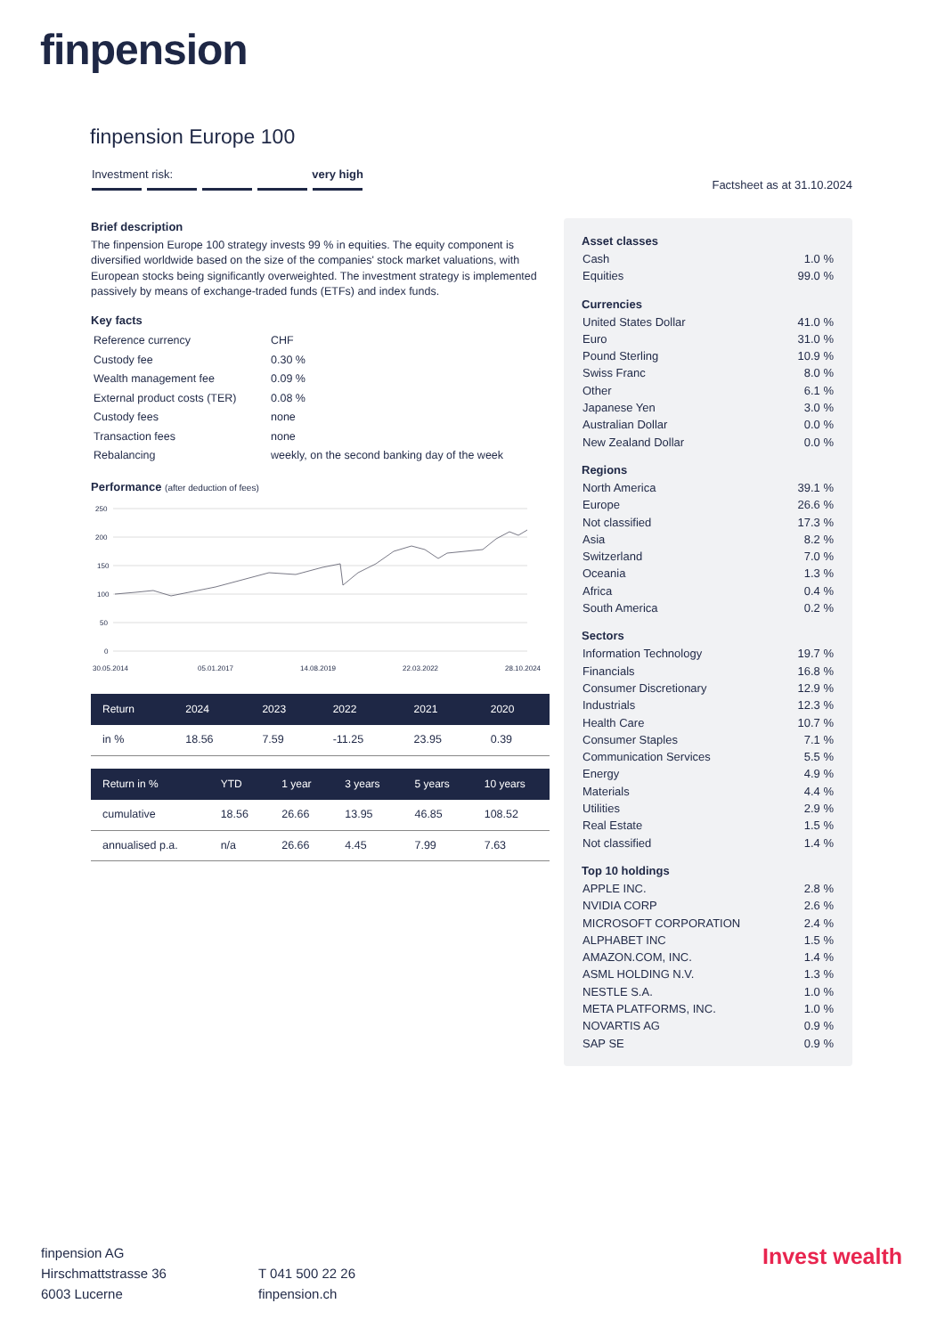finpension
finpension Europe 100
Investment risk: very high
Factsheet as at 31.10.2024
Brief description
The finpension Europe 100 strategy invests 99 % in equities. The equity component is diversified worldwide based on the size of the companies' stock market valuations, with European stocks being significantly overweighted. The investment strategy is implemented passively by means of exchange-traded funds (ETFs) and index funds.
Key facts
| Reference currency | CHF |
| Custody fee | 0.30 % |
| Wealth management fee | 0.09 % |
| External product costs (TER) | 0.08 % |
| Custody fees | none |
| Transaction fees | none |
| Rebalancing | weekly, on the second banking day of the week |
Performance (after deduction of fees)
250
200
150
100
50
0
30.05.2014
05.01.2017
14.08.2019
22.03.2022
28.10.2024
| Return | 2024 | 2023 | 2022 | 2021 | 2020 |
| --- | --- | --- | --- | --- | --- |
| in % | 18.56 | 7.59 | -11.25 | 23.95 | 0.39 |
| Return in % | YTD | 1 year | 3 years | 5 years | 10 years |
| --- | --- | --- | --- | --- | --- |
| cumulative | 18.56 | 26.66 | 13.95 | 46.85 | 108.52 |
| annualised p.a. | n/a | 26.66 | 4.45 | 7.99 | 7.63 |
Asset classes
| Cash | 1.0 % |
| Equities | 99.0 % |
Currencies
| United States Dollar | 41.0 % |
| Euro | 31.0 % |
| Pound Sterling | 10.9 % |
| Swiss Franc | 8.0 % |
| Other | 6.1 % |
| Japanese Yen | 3.0 % |
| Australian Dollar | 0.0 % |
| New Zealand Dollar | 0.0 % |
Regions
| North America | 39.1 % |
| Europe | 26.6 % |
| Not classified | 17.3 % |
| Asia | 8.2 % |
| Switzerland | 7.0 % |
| Oceania | 1.3 % |
| Africa | 0.4 % |
| South America | 0.2 % |
Sectors
| Information Technology | 19.7 % |
| Financials | 16.8 % |
| Consumer Discretionary | 12.9 % |
| Industrials | 12.3 % |
| Health Care | 10.7 % |
| Consumer Staples | 7.1 % |
| Communication Services | 5.5 % |
| Energy | 4.9 % |
| Materials | 4.4 % |
| Utilities | 2.9 % |
| Real Estate | 1.5 % |
| Not classified | 1.4 % |
Top 10 holdings
| APPLE INC. | 2.8 % |
| NVIDIA CORP | 2.6 % |
| MICROSOFT CORPORATION | 2.4 % |
| ALPHABET INC | 1.5 % |
| AMAZON.COM, INC. | 1.4 % |
| ASML HOLDING N.V. | 1.3 % |
| NESTLE S.A. | 1.0 % |
| META PLATFORMS, INC. | 1.0 % |
| NOVARTIS AG | 0.9 % |
| SAP SE | 0.9 % |
finpension AG
Hirschmattstrasse 36
6003 Lucerne
T 041 500 22 26
finpension.ch
Invest wealth